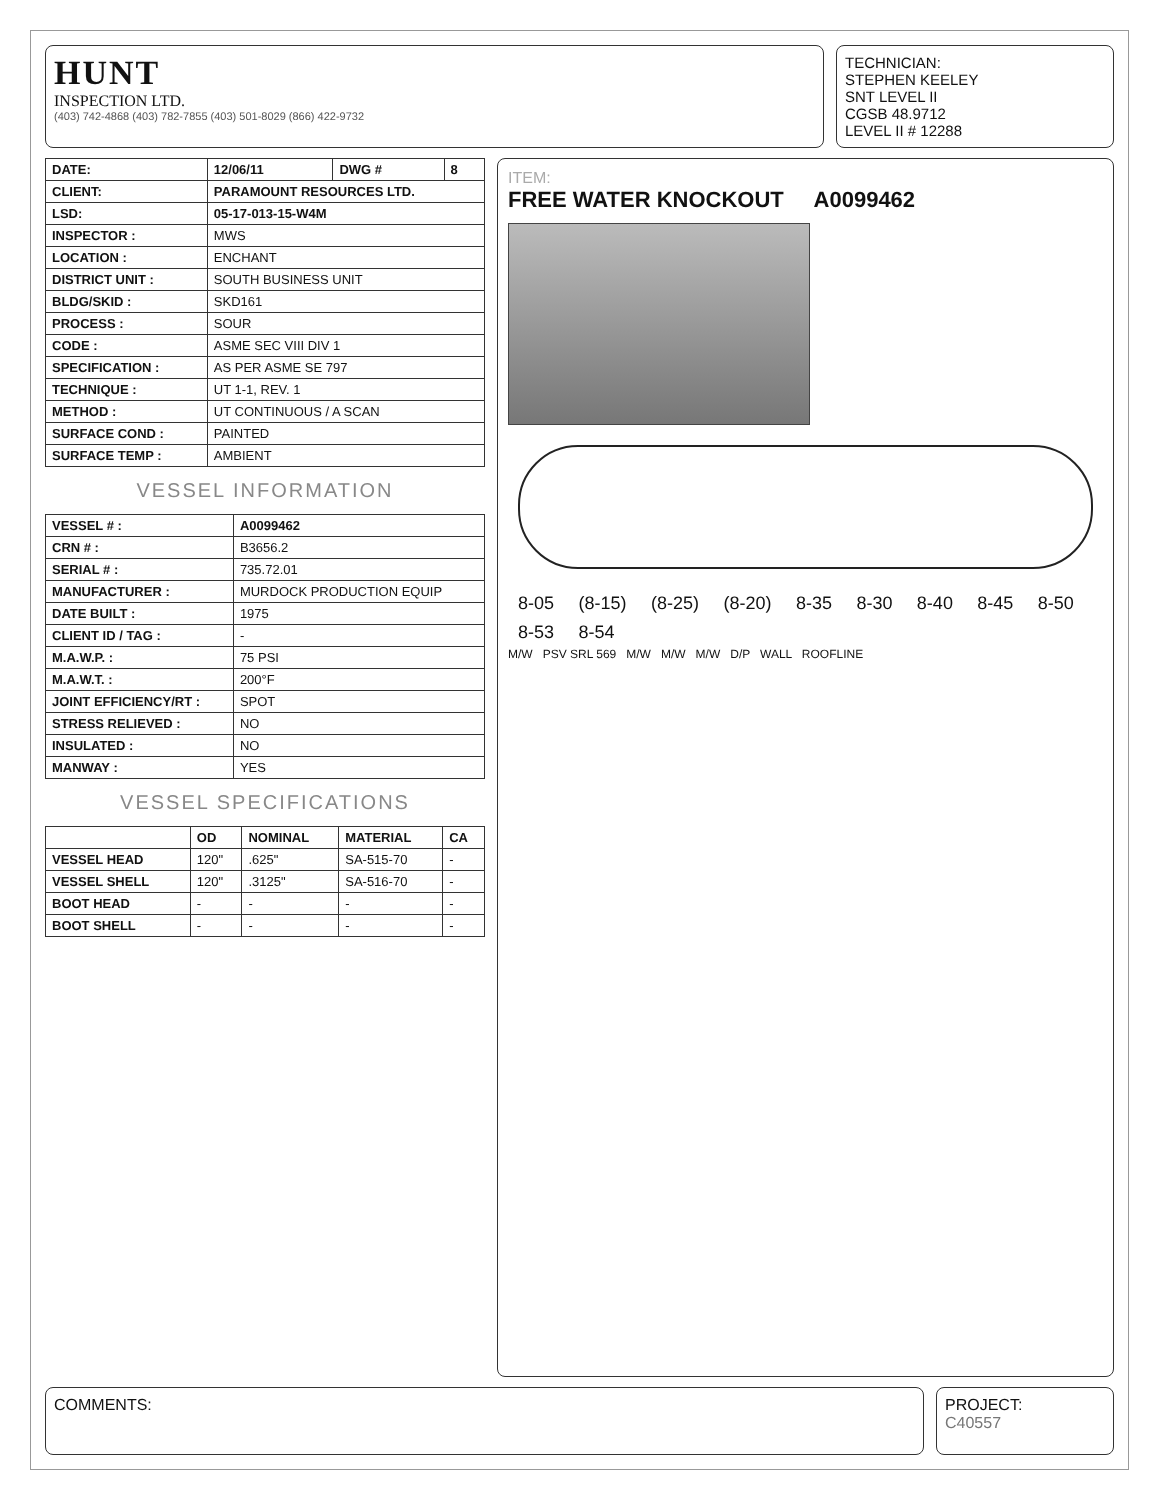HUNT
INSPECTION LTD.
(403) 742-4868 (403) 782-7855 (403) 501-8029 (866) 422-9732
TECHNICIAN:
STEPHEN KEELEY
SNT LEVEL II
CGSB 48.9712
LEVEL II # 12288
| DATE: | 12/06/11 | DWG # | 8 |
| CLIENT: | PARAMOUNT RESOURCES LTD. | | |
| LSD: | 05-17-013-15-W4M | | |
| INSPECTOR : | MWS | | |
| LOCATION : | ENCHANT | | |
| DISTRICT UNIT : | SOUTH BUSINESS UNIT | | |
| BLDG/SKID : | SKD161 | | |
| PROCESS : | SOUR | | |
| CODE : | ASME SEC VIII DIV 1 | | |
| SPECIFICATION : | AS PER ASME SE 797 | | |
| TECHNIQUE : | UT 1-1, REV. 1 | | |
| METHOD : | UT CONTINUOUS / A SCAN | | |
| SURFACE COND : | PAINTED | | |
| SURFACE TEMP : | AMBIENT | | |
VESSEL INFORMATION
| VESSEL # : | A0099462 |
| CRN # : | B3656.2 |
| SERIAL # : | 735.72.01 |
| MANUFACTURER : | MURDOCK PRODUCTION EQUIP |
| DATE BUILT : | 1975 |
| CLIENT ID / TAG : | - |
| M.A.W.P. : | 75 PSI |
| M.A.W.T. : | 200°F |
| JOINT EFFICIENCY/RT : | SPOT |
| STRESS RELIEVED : | NO |
| INSULATED : | NO |
| MANWAY : | YES |
VESSEL SPECIFICATIONS
| | OD | NOMINAL | MATERIAL | CA |
| --- | --- | --- | --- | --- |
| VESSEL HEAD | 120" | .625" | SA-515-70 | - |
| VESSEL SHELL | 120" | .3125" | SA-516-70 | - |
| BOOT HEAD | - | - | - | - |
| BOOT SHELL | - | - | - | - |
ITEM:
FREE WATER KNOCKOUT A0099462
8-05 (8-15) (8-25) (8-20) 8-35 8-30 8-40 8-45 8-50 8-53 8-54
M/W PSV SRL 569 M/W M/W M/W D/P WALL ROOFLINE
COMMENTS:
PROJECT:
C40557